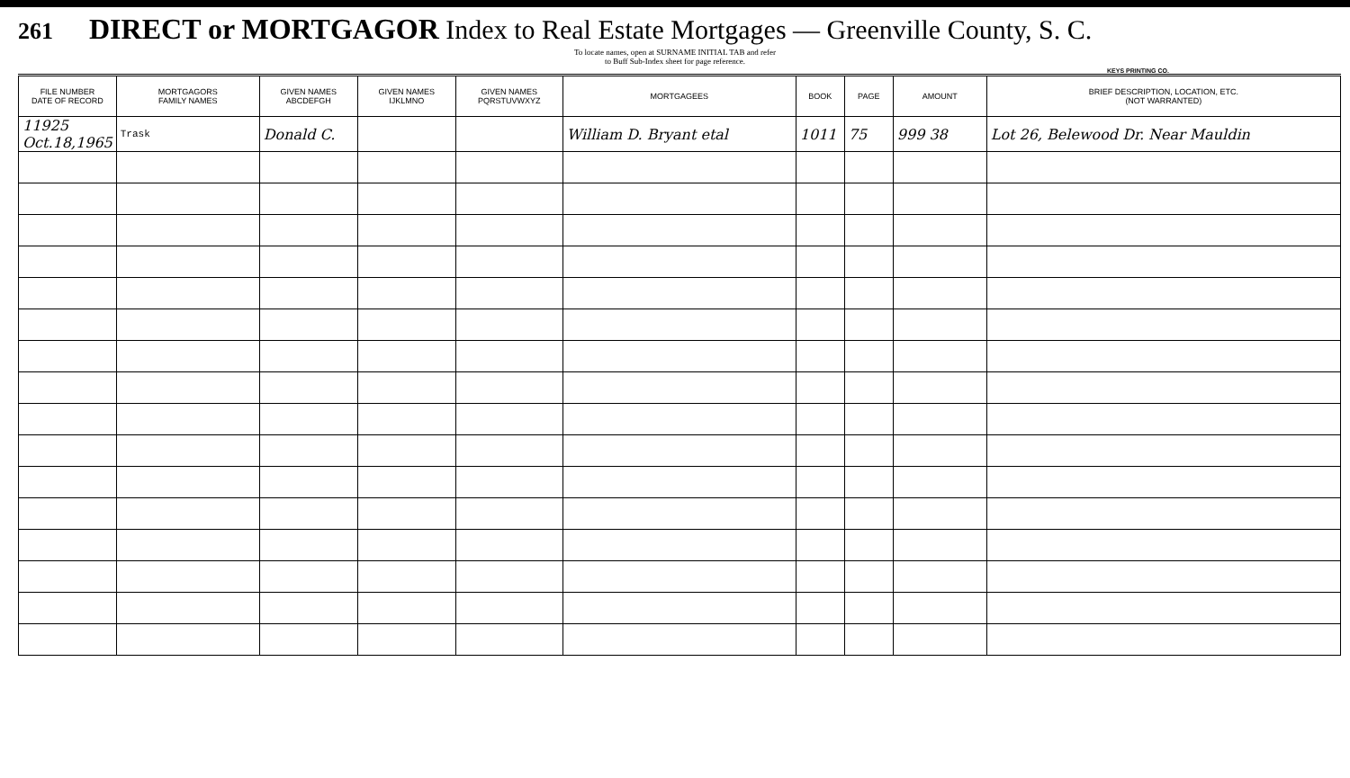261 DIRECT or MORTGAGOR Index to Real Estate Mortgages — Greenville County, S. C.
To locate names, open at SURNAME INITIAL TAB and refer
to Buff Sub-Index sheet for page reference.
KEYS PRINTING CO.
| FILE NUMBER DATE OF RECORD | MORTGAGORS FAMILY NAMES | GIVEN NAMES ABCDEFGH | GIVEN NAMES IJKLMNO | GIVEN NAMES PQRSTUVWXYZ | MORTGAGEES | BOOK | PAGE | AMOUNT | BRIEF DESCRIPTION, LOCATION, ETC. (NOT WARRANTED) |
| --- | --- | --- | --- | --- | --- | --- | --- | --- | --- |
| 11925 Oct.18,1965 | Trask | Donald C. | | | William D. Bryant etal | 1011 | 75 | 999 38 | Lot 26, Belewood Dr. Near Mauldin |